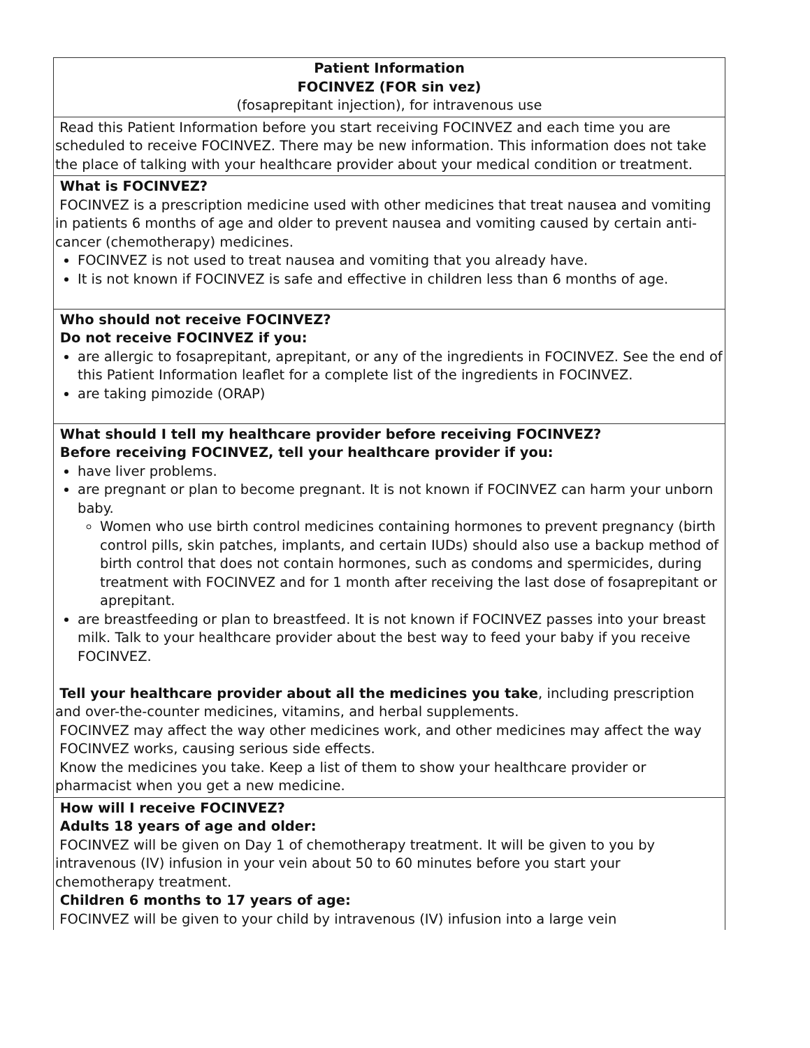| Patient Information FOCINVEZ (FOR sin vez) (fosaprepitant injection), for intravenous use |
| Read this Patient Information before you start receiving FOCINVEZ and each time you are scheduled to receive FOCINVEZ. There may be new information. This information does not take the place of talking with your healthcare provider about your medical condition or treatment. |
| What is FOCINVEZ? FOCINVEZ is a prescription medicine used with other medicines that treat nausea and vomiting in patients 6 months of age and older to prevent nausea and vomiting caused by certain anti-cancer (chemotherapy) medicines. FOCINVEZ is not used to treat nausea and vomiting that you already have. It is not known if FOCINVEZ is safe and effective in children less than 6 months of age. |
| Who should not receive FOCINVEZ? Do not receive FOCINVEZ if you: are allergic to fosaprepitant, aprepitant, or any of the ingredients in FOCINVEZ. See the end of this Patient Information leaflet for a complete list of the ingredients in FOCINVEZ. are taking pimozide (ORAP) |
| What should I tell my healthcare provider before receiving FOCINVEZ? Before receiving FOCINVEZ, tell your healthcare provider if you: have liver problems. are pregnant or plan to become pregnant. It is not known if FOCINVEZ can harm your unborn baby. Women who use birth control medicines containing hormones to prevent pregnancy (birth control pills, skin patches, implants, and certain IUDs) should also use a backup method of birth control that does not contain hormones, such as condoms and spermicides, during treatment with FOCINVEZ and for 1 month after receiving the last dose of fosaprepitant or aprepitant. are breastfeeding or plan to breastfeed. It is not known if FOCINVEZ passes into your breast milk. Talk to your healthcare provider about the best way to feed your baby if you receive FOCINVEZ. Tell your healthcare provider about all the medicines you take , including prescription and over-the-counter medicines, vitamins, and herbal supplements. FOCINVEZ may affect the way other medicines work, and other medicines may affect the way FOCINVEZ works, causing serious side effects. Know the medicines you take. Keep a list of them to show your healthcare provider or pharmacist when you get a new medicine. |
| How will I receive FOCINVEZ? Adults 18 years of age and older: FOCINVEZ will be given on Day 1 of chemotherapy treatment. It will be given to you by intravenous (IV) infusion in your vein about 50 to 60 minutes before you start your chemotherapy treatment. Children 6 months to 17 years of age: FOCINVEZ will be given to your child by intravenous (IV) infusion into a large vein |